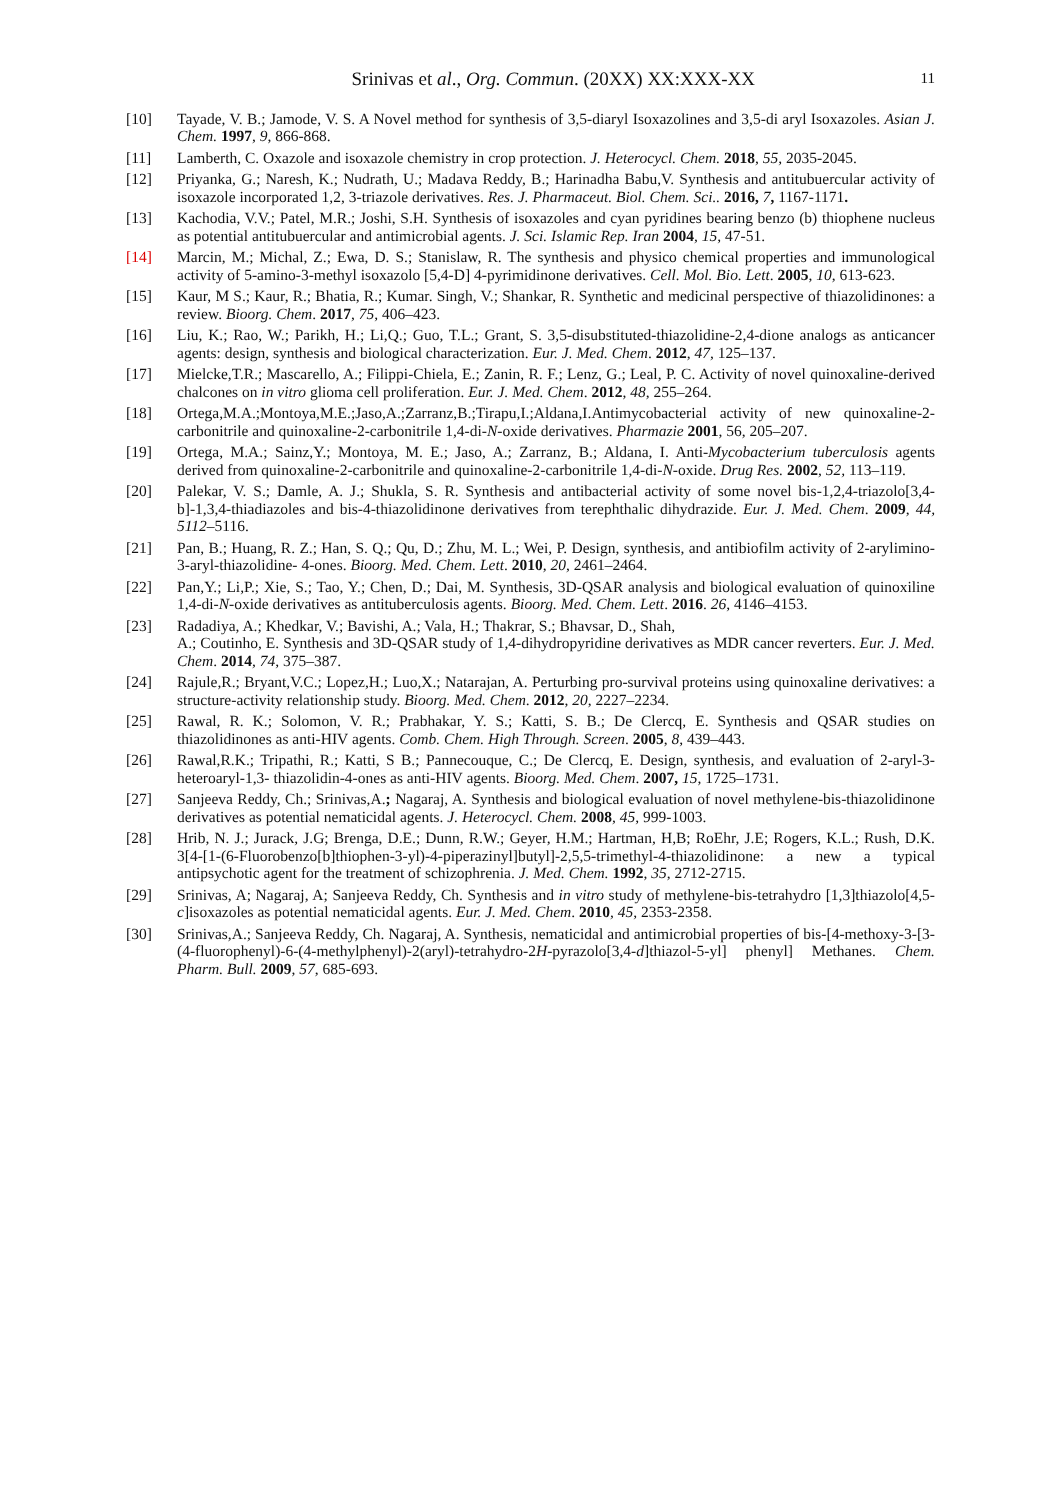Srinivas et al., Org. Commun. (20XX) XX:XXX-XX
11
[10] Tayade, V. B.; Jamode, V. S. A Novel method for synthesis of 3,5-diaryl Isoxazolines and 3,5-di aryl Isoxazoles. Asian J. Chem. 1997, 9, 866-868.
[11] Lamberth, C. Oxazole and isoxazole chemistry in crop protection. J. Heterocycl. Chem. 2018, 55, 2035-2045.
[12] Priyanka, G.; Naresh, K.; Nudrath, U.; Madava Reddy, B.; Harinadha Babu,V. Synthesis and antitubuercular activity of isoxazole incorporated 1,2, 3-triazole derivatives. Res. J. Pharmaceut. Biol. Chem. Sci.. 2016, 7, 1167-1171.
[13] Kachodia, V.V.; Patel, M.R.; Joshi, S.H. Synthesis of isoxazoles and cyan pyridines bearing benzo (b) thiophene nucleus as potential antitubuercular and antimicrobial agents. J. Sci. Islamic Rep. Iran 2004, 15, 47-51.
[14] Marcin, M.; Michal, Z.; Ewa, D. S.; Stanislaw, R. The synthesis and physico chemical properties and immunological activity of 5-amino-3-methyl isoxazolo [5,4-D] 4-pyrimidinone derivatives. Cell. Mol. Bio. Lett. 2005, 10, 613-623.
[15] Kaur, M S.; Kaur, R.; Bhatia, R.; Kumar. Singh, V.; Shankar, R. Synthetic and medicinal perspective of thiazolidinones: a review. Bioorg. Chem. 2017, 75, 406–423.
[16] Liu, K.; Rao, W.; Parikh, H.; Li,Q.; Guo, T.L.; Grant, S. 3,5-disubstituted-thiazolidine-2,4-dione analogs as anticancer agents: design, synthesis and biological characterization. Eur. J. Med. Chem. 2012, 47, 125–137.
[17] Mielcke,T.R.; Mascarello, A.; Filippi-Chiela, E.; Zanin, R. F.; Lenz, G.; Leal, P. C. Activity of novel quinoxaline-derived chalcones on in vitro glioma cell proliferation. Eur. J. Med. Chem. 2012, 48, 255–264.
[18] Ortega,M.A.;Montoya,M.E.;Jaso,A.;Zarranz,B.;Tirapu,I.;Aldana,I.Antimycobacterial activity of new quinoxaline-2-carbonitrile and quinoxaline-2-carbonitrile 1,4-di-N-oxide derivatives. Pharmazie 2001, 56, 205–207.
[19] Ortega, M.A.; Sainz,Y.; Montoya, M. E.; Jaso, A.; Zarranz, B.; Aldana, I. Anti-Mycobacterium tuberculosis agents derived from quinoxaline-2-carbonitrile and quinoxaline-2-carbonitrile 1,4-di-N-oxide. Drug Res. 2002, 52, 113–119.
[20] Palekar, V. S.; Damle, A. J.; Shukla, S. R. Synthesis and antibacterial activity of some novel bis-1,2,4-triazolo[3,4-b]-1,3,4-thiadiazoles and bis-4-thiazolidinone derivatives from terephthalic dihydrazide. Eur. J. Med. Chem. 2009, 44, 5112–5116.
[21] Pan, B.; Huang, R. Z.; Han, S. Q.; Qu, D.; Zhu, M. L.; Wei, P. Design, synthesis, and antibiofilm activity of 2-arylimino-3-aryl-thiazolidine- 4-ones. Bioorg. Med. Chem. Lett. 2010, 20, 2461–2464.
[22] Pan,Y.; Li,P.; Xie, S.; Tao, Y.; Chen, D.; Dai, M. Synthesis, 3D-QSAR analysis and biological evaluation of quinoxiline 1,4-di-N-oxide derivatives as antituberculosis agents. Bioorg. Med. Chem. Lett. 2016. 26, 4146–4153.
[23] Radadiya, A.; Khedkar, V.; Bavishi, A.; Vala, H.; Thakrar, S.; Bhavsar, D., Shah,
A.; Coutinho, E. Synthesis and 3D-QSAR study of 1,4-dihydropyridine derivatives as MDR cancer reverters. Eur. J. Med. Chem. 2014, 74, 375–387.
[24] Rajule,R.; Bryant,V.C.; Lopez,H.; Luo,X.; Natarajan, A. Perturbing pro-survival proteins using quinoxaline derivatives: a structure-activity relationship study. Bioorg. Med. Chem. 2012, 20, 2227–2234.
[25] Rawal, R. K.; Solomon, V. R.; Prabhakar, Y. S.; Katti, S. B.; De Clercq, E. Synthesis and QSAR studies on thiazolidinones as anti-HIV agents. Comb. Chem. High Through. Screen. 2005, 8, 439–443.
[26] Rawal,R.K.; Tripathi, R.; Katti, S B.; Pannecouque, C.; De Clercq, E. Design, synthesis, and evaluation of 2-aryl-3-heteroaryl-1,3- thiazolidin-4-ones as anti-HIV agents. Bioorg. Med. Chem. 2007, 15, 1725–1731.
[27] Sanjeeva Reddy, Ch.; Srinivas,A.; Nagaraj, A. Synthesis and biological evaluation of novel methylene-bis-thiazolidinone derivatives as potential nematicidal agents. J. Heterocycl. Chem. 2008, 45, 999-1003.
[28] Hrib, N. J.; Jurack, J.G; Brenga, D.E.; Dunn, R.W.; Geyer, H.M.; Hartman, H,B; RoEhr, J.E; Rogers, K.L.; Rush, D.K. 3[4-[1-(6-Fluorobenzo[b]thiophen-3-yl)-4-piperazinyl]butyl]-2,5,5-trimethyl-4-thiazolidinone: a new a typical antipsychotic agent for the treatment of schizophrenia. J. Med. Chem. 1992, 35, 2712-2715.
[29] Srinivas, A; Nagaraj, A; Sanjeeva Reddy, Ch. Synthesis and in vitro study of methylene-bis-tetrahydro [1,3]thiazolo[4,5-c]isoxazoles as potential nematicidal agents. Eur. J. Med. Chem. 2010, 45, 2353-2358.
[30] Srinivas,A.; Sanjeeva Reddy, Ch. Nagaraj, A. Synthesis, nematicidal and antimicrobial properties of bis-[4-methoxy-3-[3-(4-fluorophenyl)-6-(4-methylphenyl)-2(aryl)-tetrahydro-2H-pyrazolo[3,4-d]thiazol-5-yl] phenyl] Methanes. Chem. Pharm. Bull. 2009, 57, 685-693.